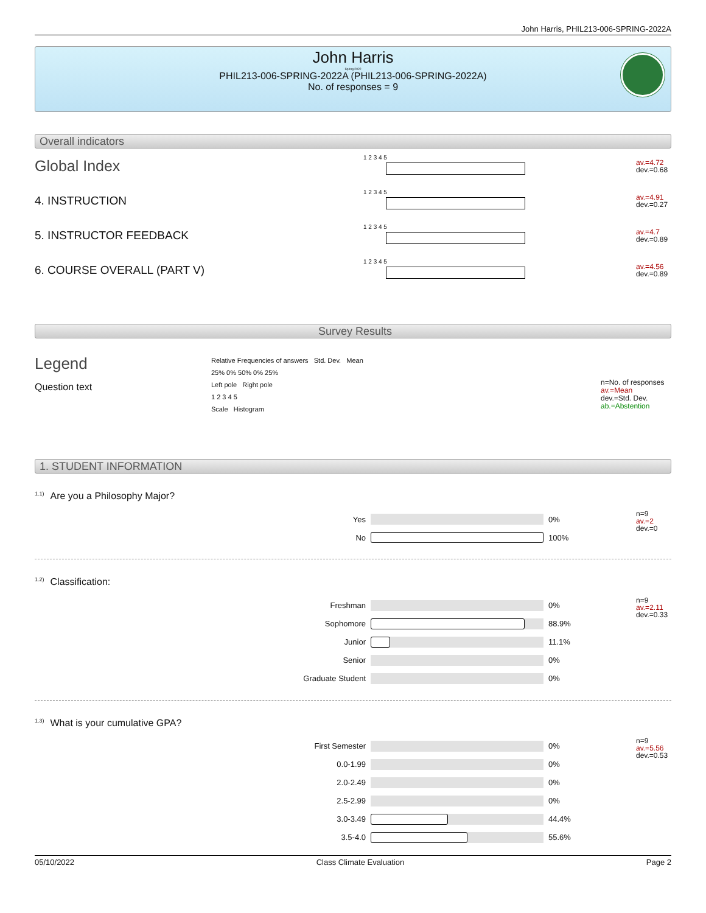John Harris, PHIL213-006-SPRING-2022A
John Harris
Spring 2022
PHIL213-006-SPRING-2022A (PHIL213-006-SPRING-2022A)
No. of responses = 9
Overall indicators
Global Index
1 2 3 4 5
av.=4.72
dev.=0.68
4. INSTRUCTION
1 2 3 4 5
av.=4.91
dev.=0.27
5. INSTRUCTOR FEEDBACK
1 2 3 4 5
av.=4.7
dev.=0.89
6. COURSE OVERALL (PART V)
1 2 3 4 5
av.=4.56
dev.=0.89
Survey Results
Legend
Question text
Relative Frequencies of answers Std. Dev. Mean
25% 0% 50% 0% 25%
Left pole Right pole
1 2 3 4 5
Scale Histogram
n=No. of responses
av.=Mean
dev.=Std. Dev.
ab.=Abstention
1. STUDENT INFORMATION
<sup>1.1)</sup>Are you a Philosophy Major?
| Yes | | 0% |
| No | | 100% |
n=9
av.=2
dev.=0
<sup>1.2)</sup>Classification:
| Freshman | | 0% |
| Sophomore | | 88.9% |
| Junior | | 11.1% |
| Senior | | 0% |
| Graduate Student | | 0% |
n=9
av.=2.11
dev.=0.33
<sup>1.3)</sup>What is your cumulative GPA?
| First Semester | | 0% |
| 0.0-1.99 | | 0% |
| 2.0-2.49 | | 0% |
| 2.5-2.99 | | 0% |
| 3.0-3.49 | | 44.4% |
| 3.5-4.0 | | 55.6% |
n=9
av.=5.56
dev.=0.53
05/10/2022 Class Climate Evaluation Page 2